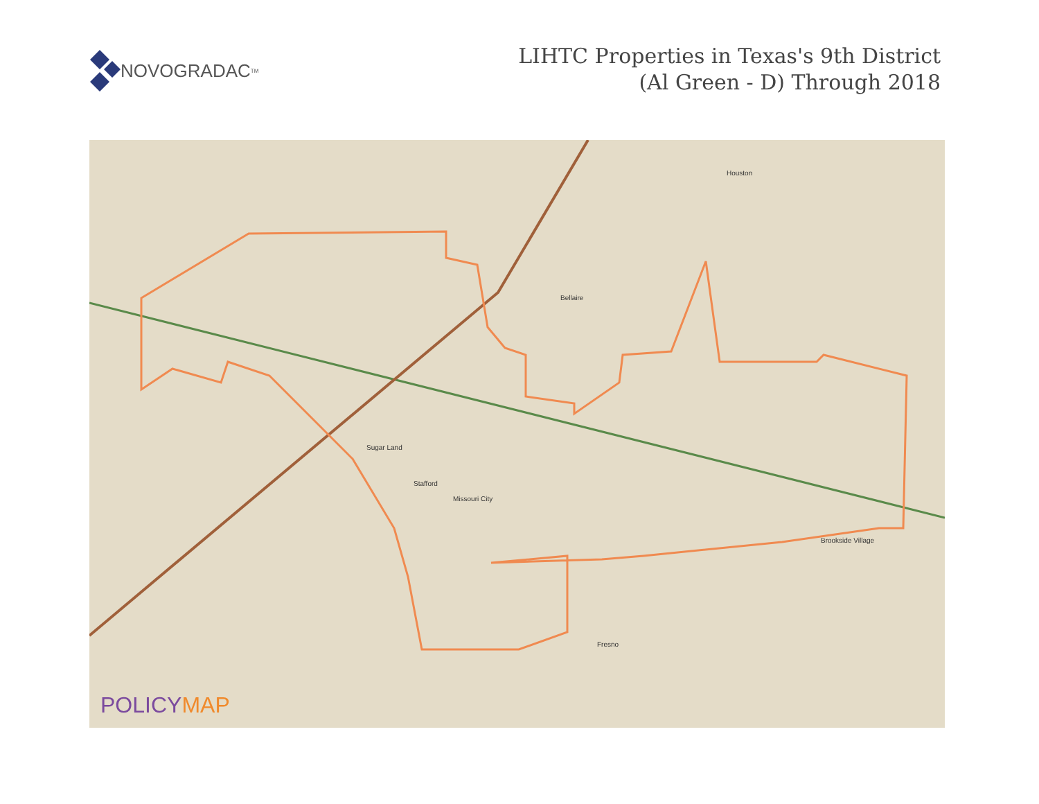NOVOGRADAC<sub>TM</sub>
LIHTC Properties in Texas's 9th District
(Al Green - D) Through 2018
Houston
Bellaire
Sugar Land
Missouri City
Stafford
Fresno
Brookside Village
POLICYMAP